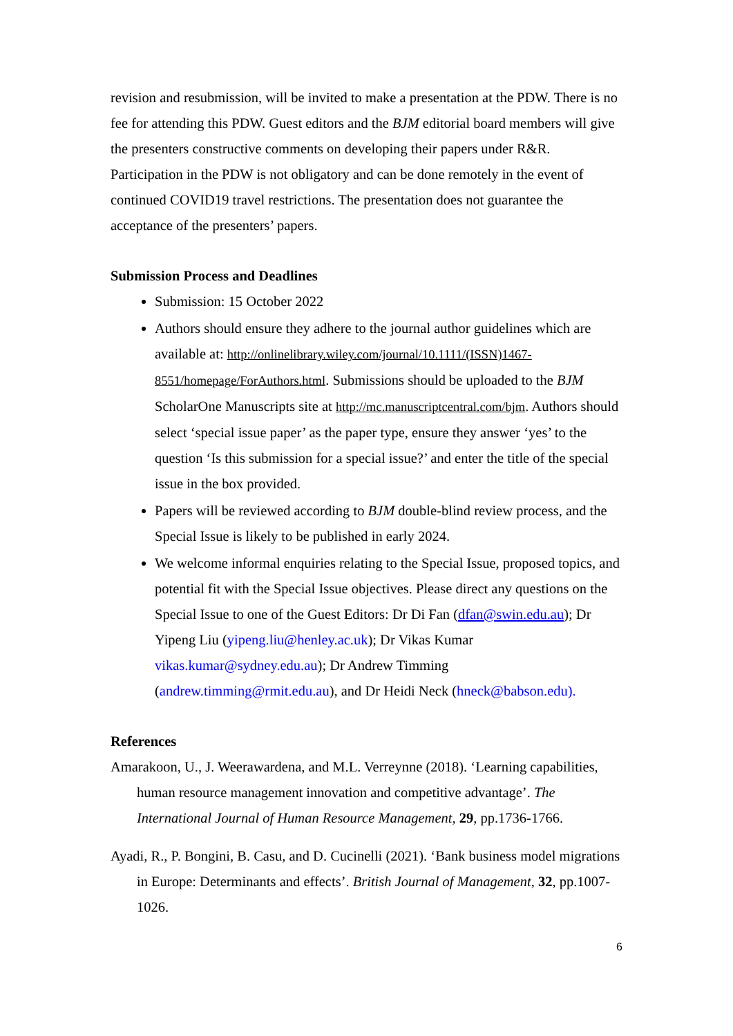revision and resubmission, will be invited to make a presentation at the PDW. There is no fee for attending this PDW. Guest editors and the BJM editorial board members will give the presenters constructive comments on developing their papers under R&R. Participation in the PDW is not obligatory and can be done remotely in the event of continued COVID19 travel restrictions. The presentation does not guarantee the acceptance of the presenters’ papers.
Submission Process and Deadlines
Submission: 15 October 2022
Authors should ensure they adhere to the journal author guidelines which are available at: http://onlinelibrary.wiley.com/journal/10.1111/(ISSN)1467-8551/homepage/ForAuthors.html. Submissions should be uploaded to the BJM ScholarOne Manuscripts site at http://mc.manuscriptcentral.com/bjm. Authors should select ‘special issue paper’ as the paper type, ensure they answer ‘yes’ to the question ‘Is this submission for a special issue?’ and enter the title of the special issue in the box provided.
Papers will be reviewed according to BJM double-blind review process, and the Special Issue is likely to be published in early 2024.
We welcome informal enquiries relating to the Special Issue, proposed topics, and potential fit with the Special Issue objectives. Please direct any questions on the Special Issue to one of the Guest Editors: Dr Di Fan (dfan@swin.edu.au); Dr Yipeng Liu (yipeng.liu@henley.ac.uk); Dr Vikas Kumar vikas.kumar@sydney.edu.au); Dr Andrew Timming (andrew.timming@rmit.edu.au), and Dr Heidi Neck (hneck@babson.edu).
References
Amarakoon, U., J. Weerawardena, and M.L. Verreynne (2018). ‘Learning capabilities, human resource management innovation and competitive advantage’. The International Journal of Human Resource Management, 29, pp.1736-1766.
Ayadi, R., P. Bongini, B. Casu, and D. Cucinelli (2021). ‘Bank business model migrations in Europe: Determinants and effects’. British Journal of Management, 32, pp.1007-1026.
6